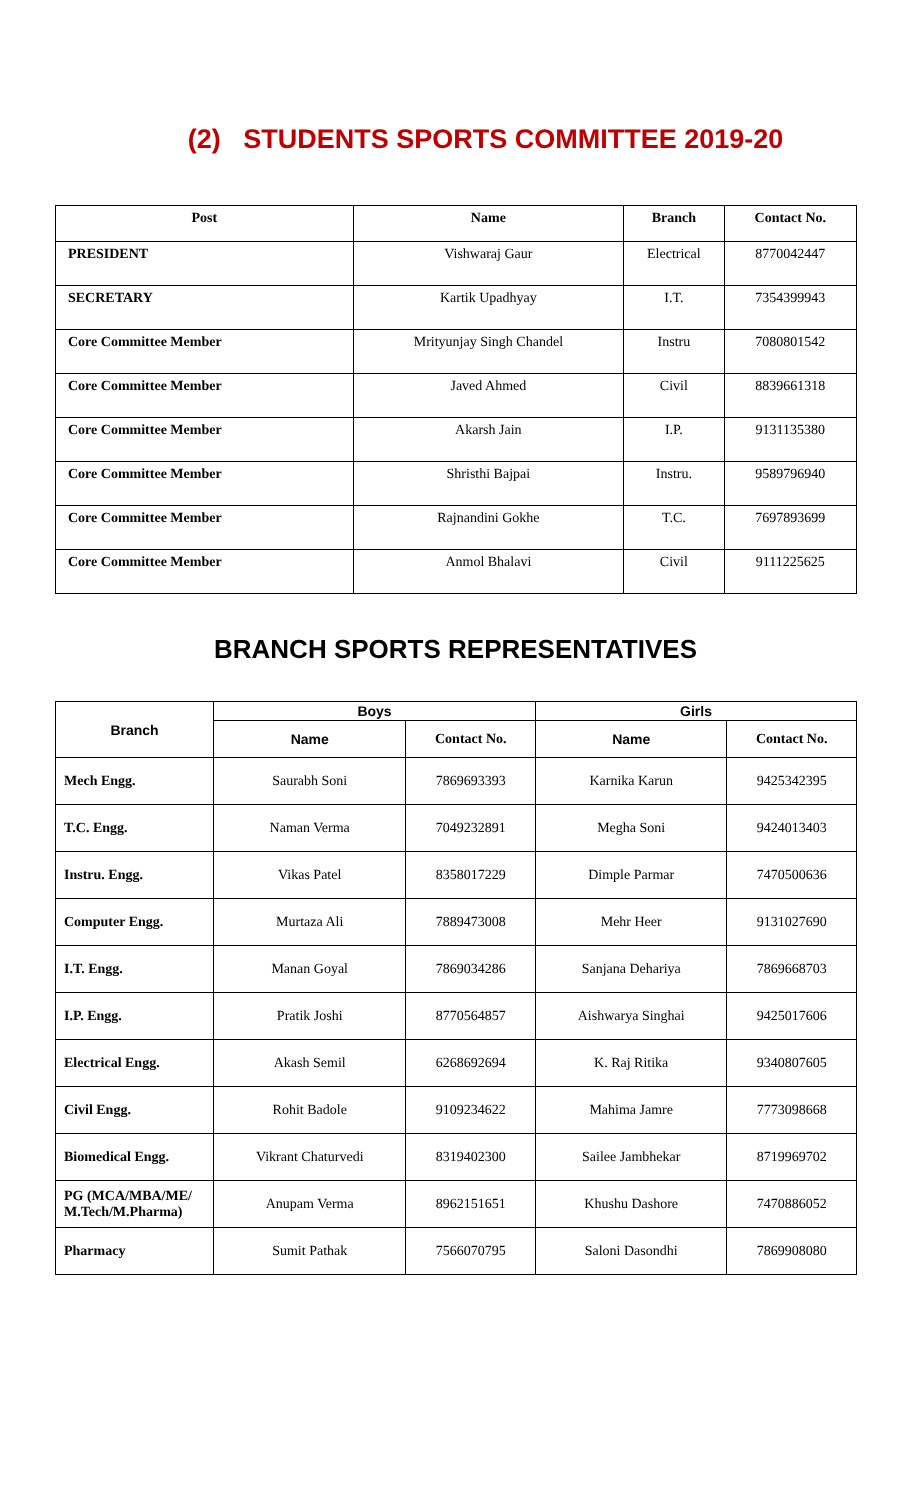(2) STUDENTS SPORTS COMMITTEE 2019-20
| Post | Name | Branch | Contact No. |
| --- | --- | --- | --- |
| PRESIDENT | Vishwaraj Gaur | Electrical | 8770042447 |
| SECRETARY | Kartik Upadhyay | I.T. | 7354399943 |
| Core Committee Member | Mrityunjay Singh Chandel | Instru | 7080801542 |
| Core Committee Member | Javed Ahmed | Civil | 8839661318 |
| Core Committee Member | Akarsh Jain | I.P. | 9131135380 |
| Core Committee Member | Shristhi Bajpai | Instru. | 9589796940 |
| Core Committee Member | Rajnandini Gokhe | T.C. | 7697893699 |
| Core Committee Member | Anmol Bhalavi | Civil | 9111225625 |
BRANCH SPORTS REPRESENTATIVES
| Branch | Boys | | Girls | |
| --- | --- | --- | --- | --- |
| | Name | Contact No. | Name | Contact No. |
| Mech Engg. | Saurabh Soni | 7869693393 | Karnika Karun | 9425342395 |
| T.C. Engg. | Naman Verma | 7049232891 | Megha Soni | 9424013403 |
| Instru. Engg. | Vikas Patel | 8358017229 | Dimple Parmar | 7470500636 |
| Computer Engg. | Murtaza Ali | 7889473008 | Mehr Heer | 9131027690 |
| I.T. Engg. | Manan Goyal | 7869034286 | Sanjana Dehariya | 7869668703 |
| I.P. Engg. | Pratik Joshi | 8770564857 | Aishwarya Singhai | 9425017606 |
| Electrical Engg. | Akash Semil | 6268692694 | K. Raj Ritika | 9340807605 |
| Civil Engg. | Rohit Badole | 9109234622 | Mahima Jamre | 7773098668 |
| Biomedical Engg. | Vikrant Chaturvedi | 8319402300 | Sailee Jambhekar | 8719969702 |
| PG (MCA/MBA/ME/ M.Tech/M.Pharma) | Anupam Verma | 8962151651 | Khushu Dashore | 7470886052 |
| Pharmacy | Sumit Pathak | 7566070795 | Saloni Dasondhi | 7869908080 |